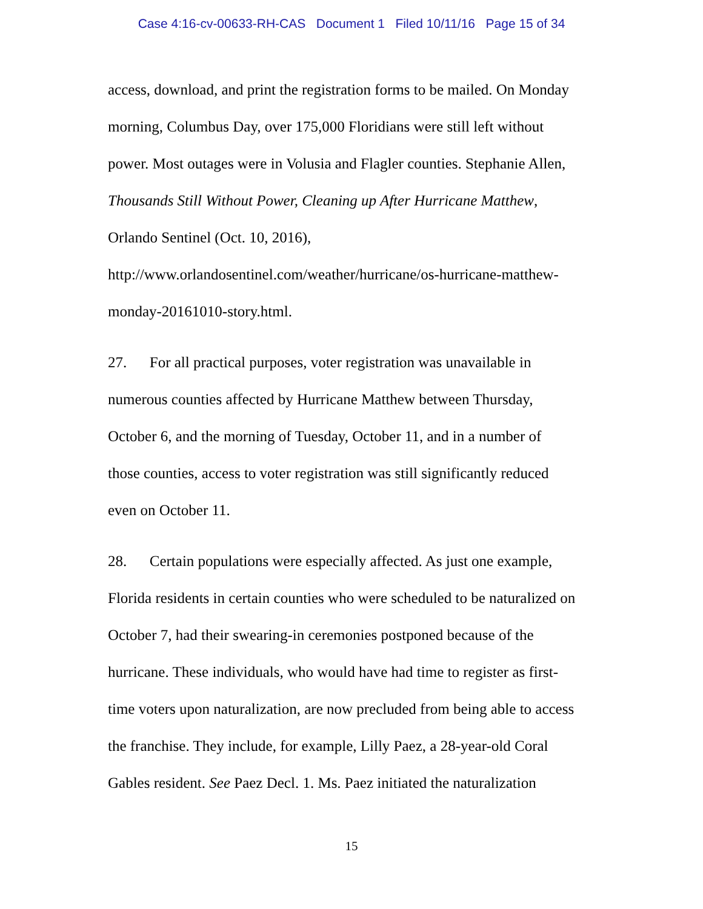Case 4:16-cv-00633-RH-CAS Document 1 Filed 10/11/16 Page 15 of 34
access, download, and print the registration forms to be mailed. On Monday
morning, Columbus Day, over 175,000 Floridians were still left without
power. Most outages were in Volusia and Flagler counties. Stephanie Allen,
Thousands Still Without Power, Cleaning up After Hurricane Matthew,
Orlando Sentinel (Oct. 10, 2016),
http://www.orlandosentinel.com/weather/hurricane/os-hurricane-matthew-
monday-20161010-story.html.
27. For all practical purposes, voter registration was unavailable in
numerous counties affected by Hurricane Matthew between Thursday,
October 6, and the morning of Tuesday, October 11, and in a number of
those counties, access to voter registration was still significantly reduced
even on October 11.
28. Certain populations were especially affected. As just one example,
Florida residents in certain counties who were scheduled to be naturalized on
October 7, had their swearing-in ceremonies postponed because of the
hurricane. These individuals, who would have had time to register as first-
time voters upon naturalization, are now precluded from being able to access
the franchise. They include, for example, Lilly Paez, a 28-year-old Coral
Gables resident. See Paez Decl. 1. Ms. Paez initiated the naturalization
15